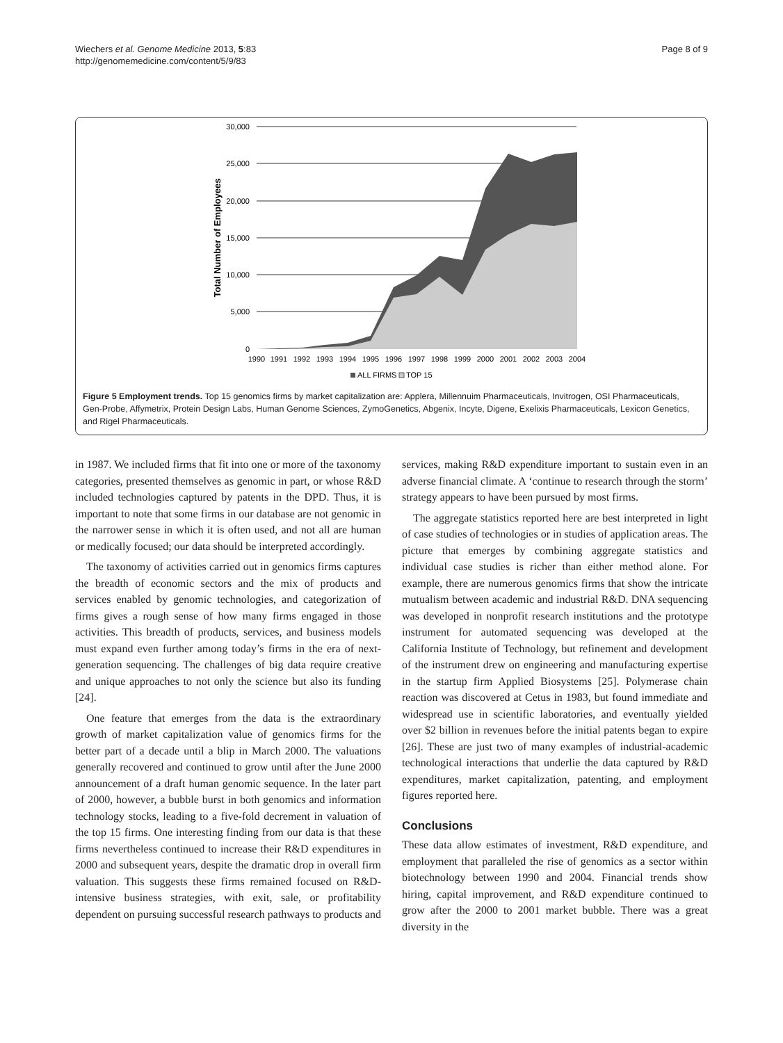Wiechers et al. Genome Medicine 2013, 5:83
http://genomemedicine.com/content/5/9/83
Page 8 of 9
30,000
25,000
20,000
15,000
10,000
5,000
0
Total Number of Employees
1990
1991
1992
1993
1994
1995
1996
1997
1998
1999
2000
2001
2002
2003
2004
ALL FIRMS
TOP 15
Figure 5 Employment trends. Top 15 genomics firms by market capitalization are: Applera, Millennuim Pharmaceuticals, Invitrogen, OSI Pharmaceuticals, Gen-Probe, Affymetrix, Protein Design Labs, Human Genome Sciences, ZymoGenetics, Abgenix, Incyte, Digene, Exelixis Pharmaceuticals, Lexicon Genetics, and Rigel Pharmaceuticals.
in 1987. We included firms that fit into one or more of the taxonomy categories, presented themselves as genomic in part, or whose R&D included technologies captured by patents in the DPD. Thus, it is important to note that some firms in our database are not genomic in the narrower sense in which it is often used, and not all are human or medically focused; our data should be interpreted accordingly.
The taxonomy of activities carried out in genomics firms captures the breadth of economic sectors and the mix of products and services enabled by genomic technologies, and categorization of firms gives a rough sense of how many firms engaged in those activities. This breadth of products, services, and business models must expand even further among today’s firms in the era of next-generation sequencing. The challenges of big data require creative and unique approaches to not only the science but also its funding [24].
One feature that emerges from the data is the extraordinary growth of market capitalization value of genomics firms for the better part of a decade until a blip in March 2000. The valuations generally recovered and continued to grow until after the June 2000 announcement of a draft human genomic sequence. In the later part of 2000, however, a bubble burst in both genomics and information technology stocks, leading to a five-fold decrement in valuation of the top 15 firms. One interesting finding from our data is that these firms nevertheless continued to increase their R&D expenditures in 2000 and subsequent years, despite the dramatic drop in overall firm valuation. This suggests these firms remained focused on R&D-intensive business strategies, with exit, sale, or profitability dependent on pursuing successful research pathways to products and
services, making R&D expenditure important to sustain even in an adverse financial climate. A ‘continue to research through the storm’ strategy appears to have been pursued by most firms.
The aggregate statistics reported here are best interpreted in light of case studies of technologies or in studies of application areas. The picture that emerges by combining aggregate statistics and individual case studies is richer than either method alone. For example, there are numerous genomics firms that show the intricate mutualism between academic and industrial R&D. DNA sequencing was developed in nonprofit research institutions and the prototype instrument for automated sequencing was developed at the California Institute of Technology, but refinement and development of the instrument drew on engineering and manufacturing expertise in the startup firm Applied Biosystems [25]. Polymerase chain reaction was discovered at Cetus in 1983, but found immediate and widespread use in scientific laboratories, and eventually yielded over $2 billion in revenues before the initial patents began to expire [26]. These are just two of many examples of industrial-academic technological interactions that underlie the data captured by R&D expenditures, market capitalization, patenting, and employment figures reported here.
Conclusions
These data allow estimates of investment, R&D expenditure, and employment that paralleled the rise of genomics as a sector within biotechnology between 1990 and 2004. Financial trends show hiring, capital improvement, and R&D expenditure continued to grow after the 2000 to 2001 market bubble. There was a great diversity in the